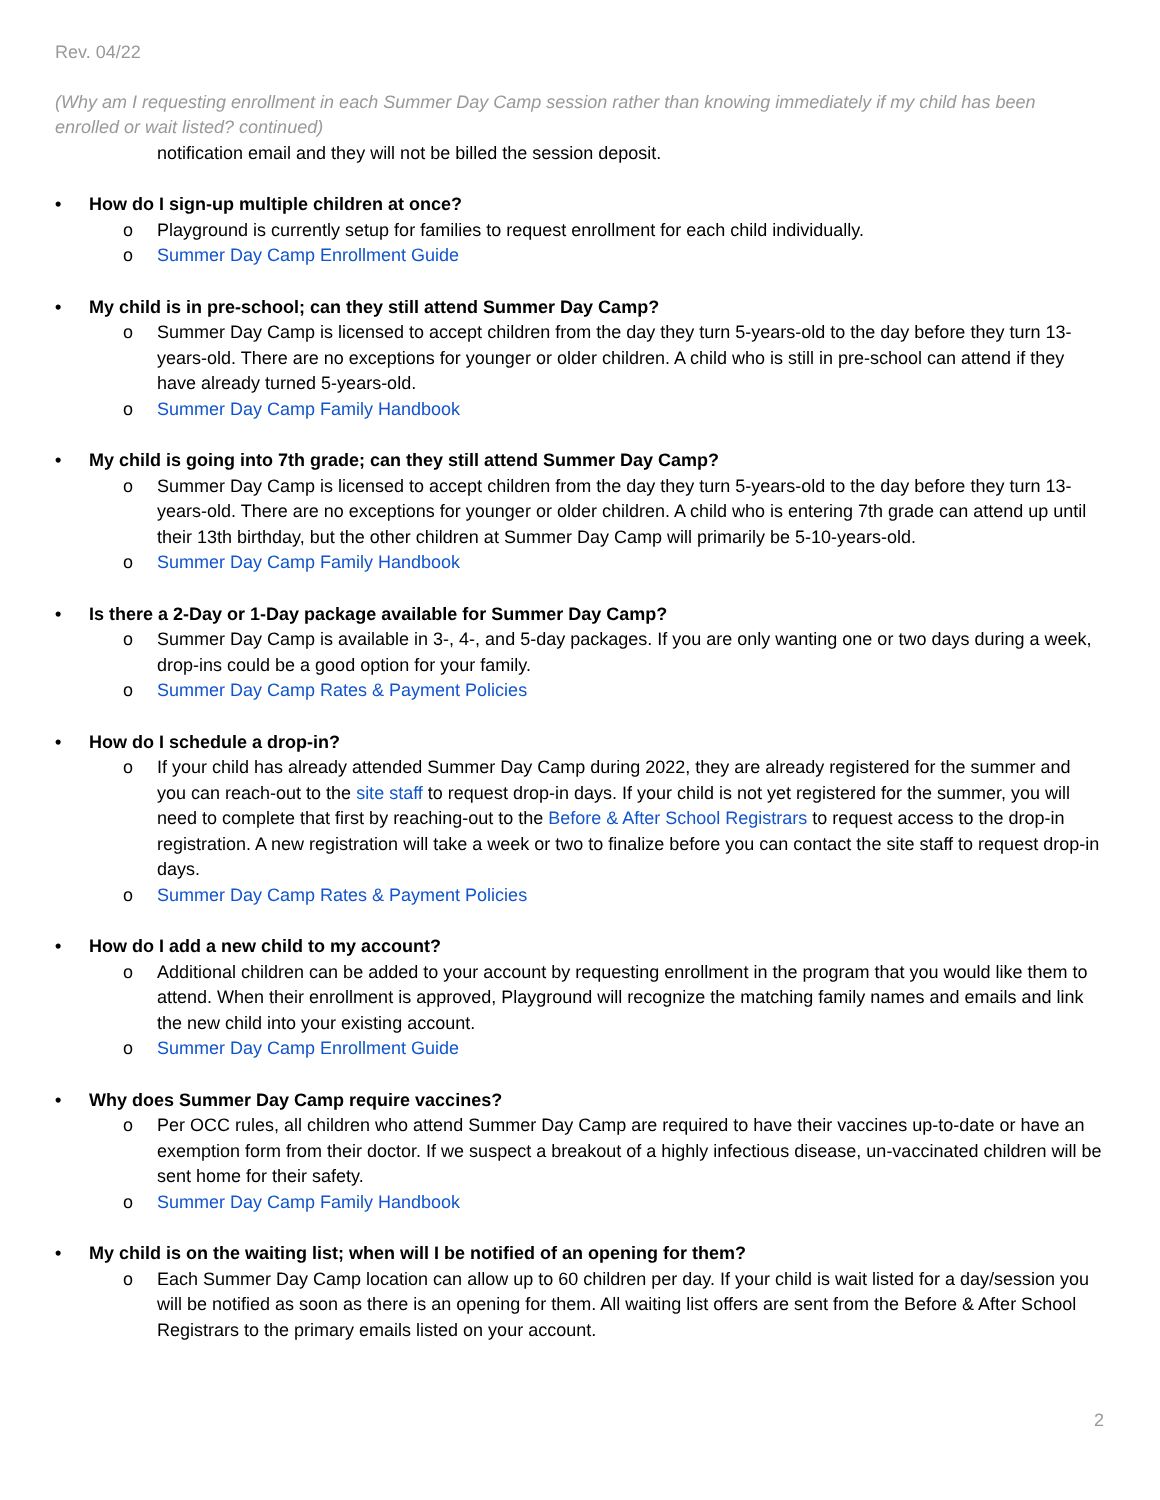Rev. 04/22
(Why am I requesting enrollment in each Summer Day Camp session rather than knowing immediately if my child has been enrolled or wait listed? continued)
notification email and they will not be billed the session deposit.
• How do I sign-up multiple children at once?
o Playground is currently setup for families to request enrollment for each child individually.
o Summer Day Camp Enrollment Guide
• My child is in pre-school; can they still attend Summer Day Camp?
o Summer Day Camp is licensed to accept children from the day they turn 5-years-old to the day before they turn 13-years-old. There are no exceptions for younger or older children. A child who is still in pre-school can attend if they have already turned 5-years-old.
o Summer Day Camp Family Handbook
• My child is going into 7th grade; can they still attend Summer Day Camp?
o Summer Day Camp is licensed to accept children from the day they turn 5-years-old to the day before they turn 13-years-old. There are no exceptions for younger or older children. A child who is entering 7th grade can attend up until their 13th birthday, but the other children at Summer Day Camp will primarily be 5-10-years-old.
o Summer Day Camp Family Handbook
• Is there a 2-Day or 1-Day package available for Summer Day Camp?
o Summer Day Camp is available in 3-, 4-, and 5-day packages. If you are only wanting one or two days during a week, drop-ins could be a good option for your family.
o Summer Day Camp Rates & Payment Policies
• How do I schedule a drop-in?
o If your child has already attended Summer Day Camp during 2022, they are already registered for the summer and you can reach-out to the site staff to request drop-in days. If your child is not yet registered for the summer, you will need to complete that first by reaching-out to the Before & After School Registrars to request access to the drop-in registration. A new registration will take a week or two to finalize before you can contact the site staff to request drop-in days.
o Summer Day Camp Rates & Payment Policies
• How do I add a new child to my account?
o Additional children can be added to your account by requesting enrollment in the program that you would like them to attend. When their enrollment is approved, Playground will recognize the matching family names and emails and link the new child into your existing account.
o Summer Day Camp Enrollment Guide
• Why does Summer Day Camp require vaccines?
o Per OCC rules, all children who attend Summer Day Camp are required to have their vaccines up-to-date or have an exemption form from their doctor. If we suspect a breakout of a highly infectious disease, un-vaccinated children will be sent home for their safety.
o Summer Day Camp Family Handbook
• My child is on the waiting list; when will I be notified of an opening for them?
o Each Summer Day Camp location can allow up to 60 children per day. If your child is wait listed for a day/session you will be notified as soon as there is an opening for them. All waiting list offers are sent from the Before & After School Registrars to the primary emails listed on your account.
2